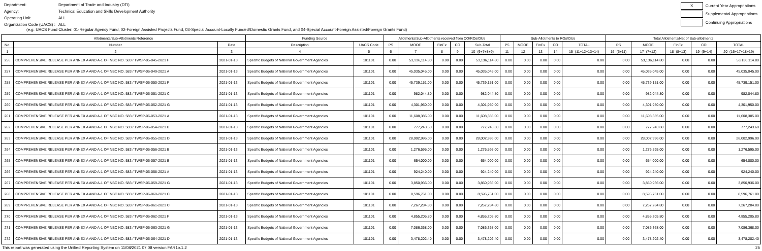| Department: | Department of Trade and Industry (DTI) |
| Agency: | Technical Education and Skills Development Authority |
| Operating Unit: | ALL |
| Organization Code (UACS) : | ALL |
| X | Current Year Appropriations |
| | Supplemental Appropriations |
| | Continuing Appropriations |
(e.g. UACS Fund Cluster: 01-Regular Agency Fund, 02-Foreign Assisted Projects Fund, 03-Special Account-Locally Funded/Domestic Grants Fund, and 04-Special Account-Foreign Assisted/Foreign Grants Fund)
| Allotments/Sub-Allotments Reference | | | Funding Source | | Allotments/Sub-Allotments received from CO/ROs/OUs | | | | | Sub-Allotments to ROs/OUs | | | | | Total Allotments/Net of Sub-allotments | | | | |
| --- | --- | --- | --- | --- | --- | --- | --- | --- | --- | --- | --- | --- | --- | --- | --- | --- | --- | --- | --- |
| No. | Number | Date | Description | UACS Code | PS | MOOE | FinEx | CO | Sub-Total | PS | MOOE | FinEx | CO | TOTAL | PS | MOOE | FinEx | CO | TOTAL |
| 1 | 2 | 3 | 4 | 5 | 6 | 7 | 8 | 9 | 10=(6+7+8+9) | 11 | 12 | 13 | 14 | 15=(11+12+13+14) | 16=(6+11) | 17=(7+12) | 18=(8+13) | 19=(9+14) | 20=(16+17+18+19) |
| 256 | COMPREHENSIVE RELEASE PER ANNEX A AND A-1 OF NBC NO. 583 / TWSP-05-045-2021 F | 2021-01-13 | Specific Budgets of National Government Agencies | 101101 | 0.00 | 53,136,114.80 | 0.00 | 0.00 | 53,136,114.80 | 0.00 | 0.00 | 0.00 | 0.00 | 0.00 | 0.00 | 53,136,114.80 | 0.00 | 0.00 | 53,136,114.80 |
| 257 | COMPREHENSIVE RELEASE PER ANNEX A AND A-1 OF NBC NO. 583 / TWSP-06-049-2021 A | 2021-01-13 | Specific Budgets of National Government Agencies | 101101 | 0.00 | 45,035,045.00 | 0.00 | 0.00 | 45,035,045.00 | 0.00 | 0.00 | 0.00 | 0.00 | 0.00 | 0.00 | 45,035,045.00 | 0.00 | 0.00 | 45,035,045.00 |
| 258 | COMPREHENSIVE RELEASE PER ANNEX A AND A-1 OF NBC NO. 583 / TWSP-06-050-2021 F | 2021-01-13 | Specific Budgets of National Government Agencies | 101101 | 0.00 | 45,739,151.00 | 0.00 | 0.00 | 45,739,151.00 | 0.00 | 0.00 | 0.00 | 0.00 | 0.00 | 0.00 | 45,739,151.00 | 0.00 | 0.00 | 45,739,151.00 |
| 259 | COMPREHENSIVE RELEASE PER ANNEX A AND A-1 OF NBC NO. 583 / TWSP-06-051-2021 C | 2021-01-13 | Specific Budgets of National Government Agencies | 101101 | 0.00 | 982,044.80 | 0.00 | 0.00 | 982,044.80 | 0.00 | 0.00 | 0.00 | 0.00 | 0.00 | 0.00 | 982,044.80 | 0.00 | 0.00 | 982,044.80 |
| 260 | COMPREHENSIVE RELEASE PER ANNEX A AND A-1 OF NBC NO. 583 / TWSP-06-052-2021 G | 2021-01-13 | Specific Budgets of National Government Agencies | 101101 | 0.00 | 4,301,950.00 | 0.00 | 0.00 | 4,301,950.00 | 0.00 | 0.00 | 0.00 | 0.00 | 0.00 | 0.00 | 4,301,950.00 | 0.00 | 0.00 | 4,301,950.00 |
| 261 | COMPREHENSIVE RELEASE PER ANNEX A AND A-1 OF NBC NO. 583 / TWSP-06-053-2021 A | 2021-01-13 | Specific Budgets of National Government Agencies | 101101 | 0.00 | 11,608,385.00 | 0.00 | 0.00 | 11,608,385.00 | 0.00 | 0.00 | 0.00 | 0.00 | 0.00 | 0.00 | 11,608,385.00 | 0.00 | 0.00 | 11,608,385.00 |
| 262 | COMPREHENSIVE RELEASE PER ANNEX A AND A-1 OF NBC NO. 583 / TWSP-06-054-2021 B | 2021-01-13 | Specific Budgets of National Government Agencies | 101101 | 0.00 | 777,243.60 | 0.00 | 0.00 | 777,243.60 | 0.00 | 0.00 | 0.00 | 0.00 | 0.00 | 0.00 | 777,243.60 | 0.00 | 0.00 | 777,243.60 |
| 263 | COMPREHENSIVE RELEASE PER ANNEX A AND A-1 OF NBC NO. 583 / TWSP-06-055-2021 D | 2021-01-13 | Specific Budgets of National Government Agencies | 101101 | 0.00 | 28,002,996.00 | 0.00 | 0.00 | 28,002,996.00 | 0.00 | 0.00 | 0.00 | 0.00 | 0.00 | 0.00 | 28,002,996.00 | 0.00 | 0.00 | 28,002,996.00 |
| 264 | COMPREHENSIVE RELEASE PER ANNEX A AND A-1 OF NBC NO. 583 / TWSP-06-056-2021 B | 2021-01-13 | Specific Budgets of National Government Agencies | 101101 | 0.00 | 1,276,595.00 | 0.00 | 0.00 | 1,276,595.00 | 0.00 | 0.00 | 0.00 | 0.00 | 0.00 | 0.00 | 1,276,595.00 | 0.00 | 0.00 | 1,276,595.00 |
| 265 | COMPREHENSIVE RELEASE PER ANNEX A AND A-1 OF NBC NO. 583 / TWSP-06-057-2021 B | 2021-01-13 | Specific Budgets of National Government Agencies | 101101 | 0.00 | 654,000.00 | 0.00 | 0.00 | 654,000.00 | 0.00 | 0.00 | 0.00 | 0.00 | 0.00 | 0.00 | 654,000.00 | 0.00 | 0.00 | 654,000.00 |
| 266 | COMPREHENSIVE RELEASE PER ANNEX A AND A-1 OF NBC NO. 583 / TWSP-06-058-2021 A | 2021-01-13 | Specific Budgets of National Government Agencies | 101101 | 0.00 | 924,240.00 | 0.00 | 0.00 | 924,240.00 | 0.00 | 0.00 | 0.00 | 0.00 | 0.00 | 0.00 | 924,240.00 | 0.00 | 0.00 | 924,240.00 |
| 267 | COMPREHENSIVE RELEASE PER ANNEX A AND A-1 OF NBC NO. 583 / TWSP-06-059-2021 G | 2021-01-13 | Specific Budgets of National Government Agencies | 101101 | 0.00 | 3,850,936.00 | 0.00 | 0.00 | 3,850,936.00 | 0.00 | 0.00 | 0.00 | 0.00 | 0.00 | 0.00 | 3,850,936.00 | 0.00 | 0.00 | 3,850,936.00 |
| 268 | COMPREHENSIVE RELEASE PER ANNEX A AND A-1 OF NBC NO. 583 / TWSP-06-060-2021 C | 2021-01-13 | Specific Budgets of National Government Agencies | 101101 | 0.00 | 8,596,761.00 | 0.00 | 0.00 | 8,596,761.00 | 0.00 | 0.00 | 0.00 | 0.00 | 0.00 | 0.00 | 8,596,761.00 | 0.00 | 0.00 | 8,596,761.00 |
| 269 | COMPREHENSIVE RELEASE PER ANNEX A AND A-1 OF NBC NO. 583 / TWSP-06-061-2021 C | 2021-01-13 | Specific Budgets of National Government Agencies | 101101 | 0.00 | 7,267,284.80 | 0.00 | 0.00 | 7,267,284.80 | 0.00 | 0.00 | 0.00 | 0.00 | 0.00 | 0.00 | 7,267,284.80 | 0.00 | 0.00 | 7,267,284.80 |
| 270 | COMPREHENSIVE RELEASE PER ANNEX A AND A-1 OF NBC NO. 583 / TWSP-06-062-2021 F | 2021-01-13 | Specific Budgets of National Government Agencies | 101101 | 0.00 | 4,855,205.80 | 0.00 | 0.00 | 4,855,205.80 | 0.00 | 0.00 | 0.00 | 0.00 | 0.00 | 0.00 | 4,855,205.80 | 0.00 | 0.00 | 4,855,205.80 |
| 271 | COMPREHENSIVE RELEASE PER ANNEX A AND A-1 OF NBC NO. 583 / TWSP-06-063-2021 G | 2021-01-13 | Specific Budgets of National Government Agencies | 101101 | 0.00 | 7,086,368.00 | 0.00 | 0.00 | 7,086,368.00 | 0.00 | 0.00 | 0.00 | 0.00 | 0.00 | 0.00 | 7,086,368.00 | 0.00 | 0.00 | 7,086,368.00 |
| 272 | COMPREHENSIVE RELEASE PER ANNEX A AND A-1 OF NBC NO. 583 / TWSP-06-064-2021 D | 2021-01-13 | Specific Budgets of National Government Agencies | 101101 | 0.00 | 3,478,202.40 | 0.00 | 0.00 | 3,478,202.40 | 0.00 | 0.00 | 0.00 | 0.00 | 0.00 | 0.00 | 3,478,202.40 | 0.00 | 0.00 | 3,478,202.40 |
This report was generated using the Unified Reporting System on 11/08/2021 07:08 version.FAR1b.1.2 25